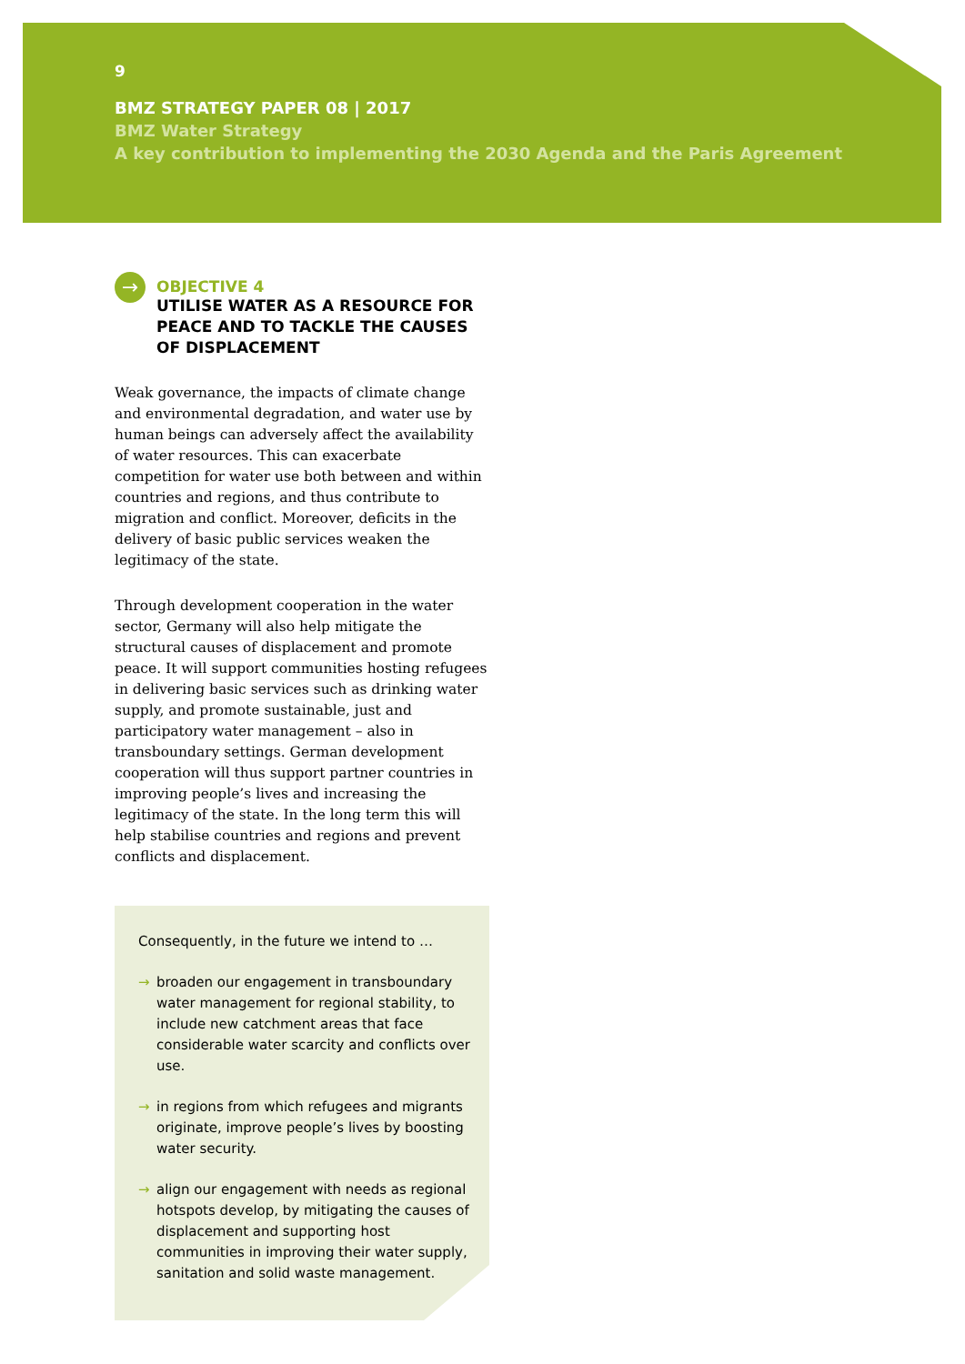9
BMZ STRATEGY PAPER 08 | 2017
BMZ Water Strategy
A key contribution to implementing the 2030 Agenda and the Paris Agreement
→
OBJECTIVE 4
UTILISE WATER AS A RESOURCE FOR PEACE AND TO TACKLE THE CAUSES OF DISPLACEMENT
Weak governance, the impacts of climate change and environmental degradation, and water use by human beings can adversely affect the availability of water resources. This can exacerbate competition for water use both between and within countries and regions, and thus contribute to migration and conflict. Moreover, deficits in the delivery of basic public services weaken the legitimacy of the state.
Through development cooperation in the water sector, Germany will also help mitigate the structural causes of displacement and promote peace. It will support communities hosting refugees in delivering basic services such as drinking water supply, and promote sustainable, just and participatory water management – also in transboundary settings. German development cooperation will thus support partner countries in improving people’s lives and increasing the legitimacy of the state. In the long term this will help stabilise countries and regions and prevent conflicts and displacement.
Consequently, in the future we intend to …
→ broaden our engagement in transboundary water management for regional stability, to include new catchment areas that face considerable water scarcity and conflicts over use.
→ in regions from which refugees and migrants originate, improve people’s lives by boosting water security.
→ align our engagement with needs as regional hotspots develop, by mitigating the causes of displacement and supporting host communities in improving their water supply, sanitation and solid waste management.